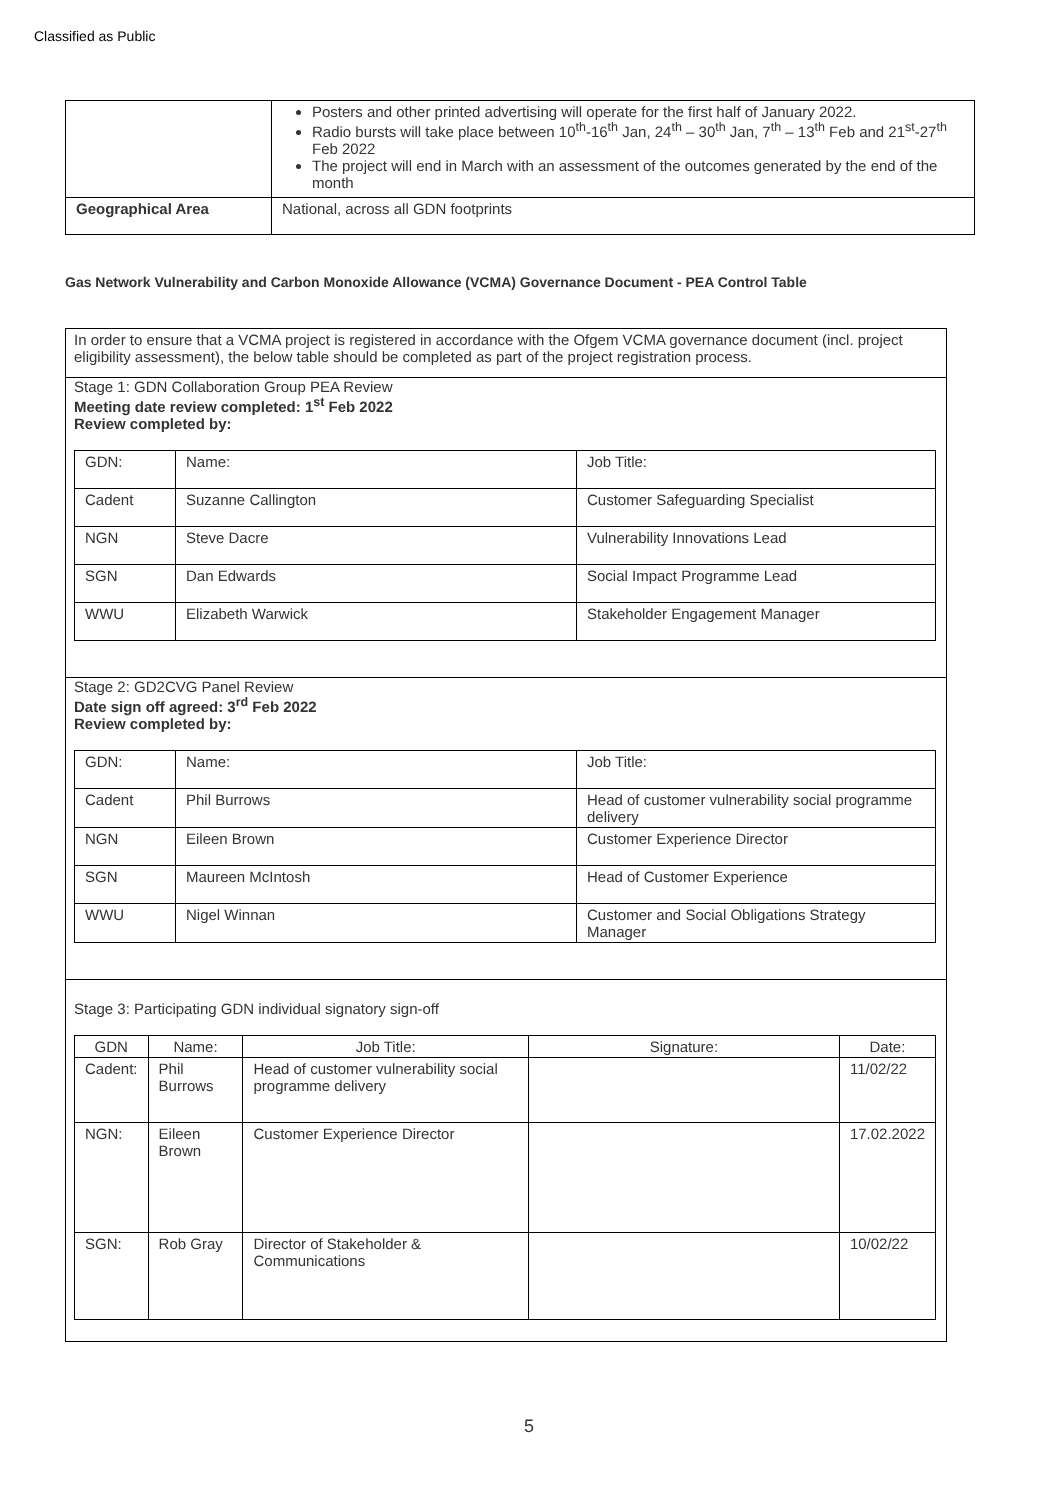Classified as Public
| | Posters and other printed advertising will operate for the first half of January 2022. Radio bursts will take place between 10<sup>th</sup>-16<sup>th</sup> Jan, 24<sup>th</sup> – 30<sup>th</sup> Jan, 7<sup>th</sup> – 13<sup>th</sup> Feb and 21<sup>st</sup>-27<sup>th</sup> Feb 2022 The project will end in March with an assessment of the outcomes generated by the end of the month |
| Geographical Area | National, across all GDN footprints |
Gas Network Vulnerability and Carbon Monoxide Allowance (VCMA) Governance Document - PEA Control Table
In order to ensure that a VCMA project is registered in accordance with the Ofgem VCMA governance document (incl. project eligibility assessment), the below table should be completed as part of the project registration process.
Stage 1: GDN Collaboration Group PEA Review
Meeting date review completed: 1<sup>st</sup> Feb 2022
Review completed by:
| GDN: | Name: | Job Title: |
| Cadent | Suzanne Callington | Customer Safeguarding Specialist |
| NGN | Steve Dacre | Vulnerability Innovations Lead |
| SGN | Dan Edwards | Social Impact Programme Lead |
| WWU | Elizabeth Warwick | Stakeholder Engagement Manager |
Stage 2: GD2CVG Panel Review
Date sign off agreed: 3<sup>rd</sup> Feb 2022
Review completed by:
| GDN: | Name: | Job Title: |
| Cadent | Phil Burrows | Head of customer vulnerability social programme delivery |
| NGN | Eileen Brown | Customer Experience Director |
| SGN | Maureen McIntosh | Head of Customer Experience |
| WWU | Nigel Winnan | Customer and Social Obligations Strategy Manager |
Stage 3: Participating GDN individual signatory sign-off
| GDN | Name: | Job Title: | Signature: | Date: |
| --- | --- | --- | --- | --- |
| Cadent: | Phil Burrows | Head of customer vulnerability social programme delivery | | 11/02/22 |
| NGN: | Eileen Brown | Customer Experience Director | | 17.02.2022 |
| SGN: | Rob Gray | Director of Stakeholder & Communications | | 10/02/22 |
5